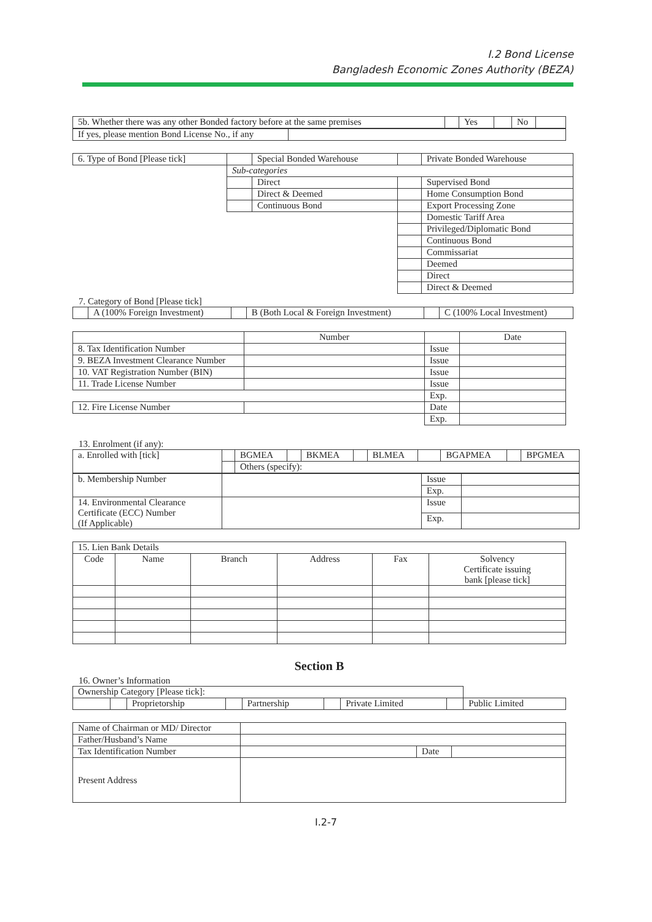I.2 Bond License
Bangladesh Economic Zones Authority (BEZA)
| 5b. Whether there was any other Bonded factory before at the same premises | | Yes | | No | |
| If yes, please mention Bond License No., if any | |
| 6. Type of Bond [Please tick] | | Special Bonded Warehouse | | Private Bonded Warehouse |
| | Sub-categories | | | |
| | | Direct | | Supervised Bond |
| | | Direct & Deemed | | Home Consumption Bond |
| | | Continuous Bond | | Export Processing Zone |
| | | | | Domestic Tariff Area |
| | | | | Privileged/Diplomatic Bond |
| | | | | Continuous Bond |
| | | | | Commissariat |
| | | | | Deemed |
| | | | | Direct |
| | | | | Direct & Deemed |
7. Category of Bond [Please tick]
| | A (100% Foreign Investment) | | B (Both Local & Foreign Investment) | | C (100% Local Investment) |
| | Number | | Date |
| 8. Tax Identification Number | | Issue | |
| 9. BEZA Investment Clearance Number | | Issue | |
| 10. VAT Registration Number (BIN) | | Issue | |
| 11. Trade License Number | | Issue | |
| | | Exp. | |
| 12. Fire License Number | | Date | |
| | | Exp. | |
13. Enrolment (if any):
| a. Enrolled with [tick] | | BGMEA | | BKMEA | | BLMEA | | BGAPMEA | | BPGMEA |
| | | Others (specify): | | | | | | | | |
| b. Membership Number | | Issue | |
| | | Exp. | |
| 14. Environmental Clearance Certificate (ECC) Number (If Applicable) | | Issue | |
| | | Exp. | |
| 15. Lien Bank Details | | | | | |
| Code | Name | Branch | Address | Fax | Solvency Certificate issuing bank [please tick] |
Section B
16. Owner’s Information
| Ownership Category [Please tick]: | | | | | | | | |
| | | Proprietorship | | Partnership | | Private Limited | | Public Limited |
| Name of Chairman or MD/ Director | | | |
| Father/Husband’s Name | | | |
| Tax Identification Number | | Date | |
| Present Address | | | |
I.2-7